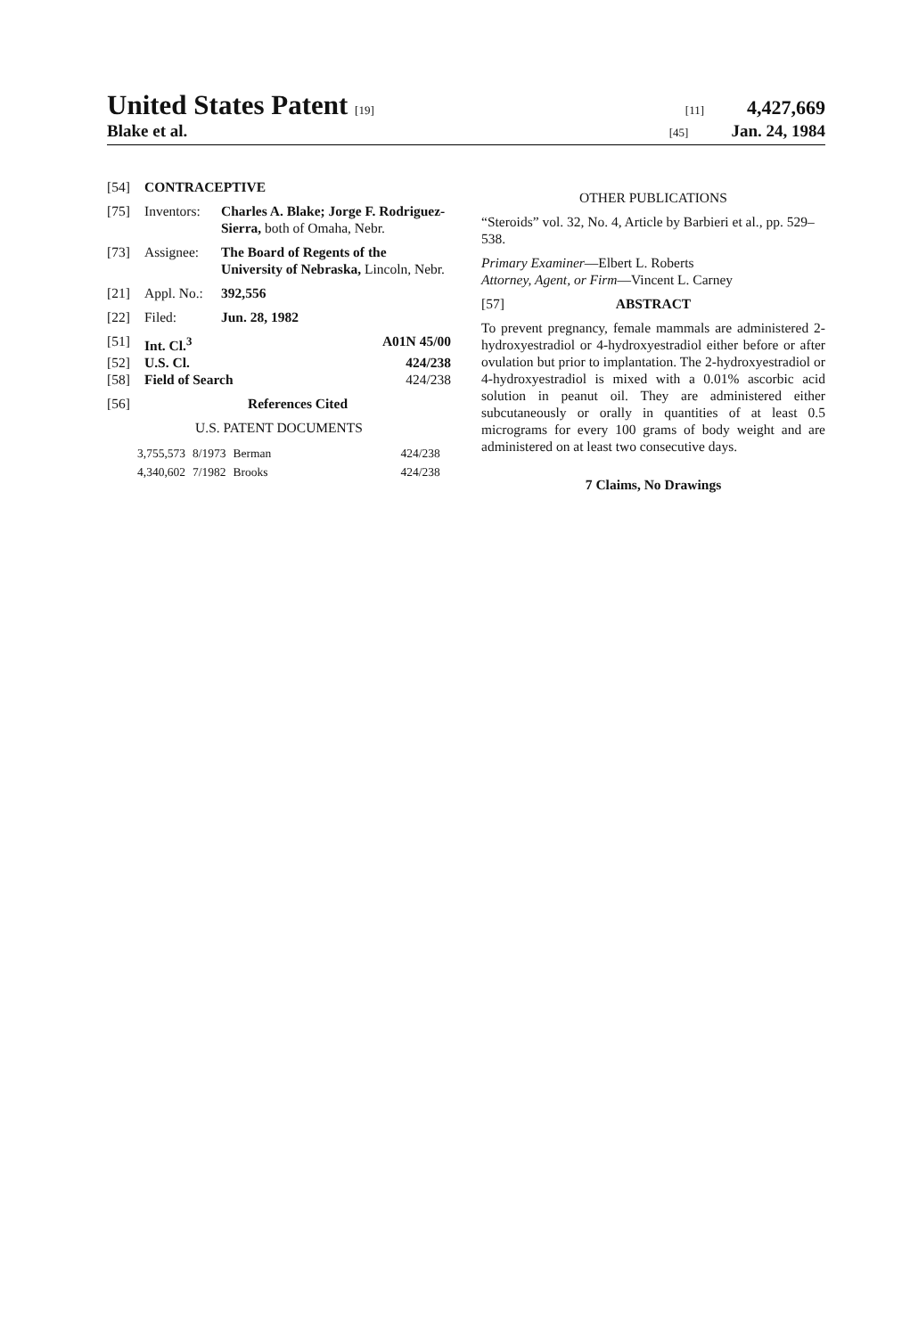United States Patent [19] [11] 4,427,669
Blake et al. [45] Jan. 24, 1984
[54] CONTRACEPTIVE
[75] Inventors: Charles A. Blake; Jorge F. Rodriguez-Sierra, both of Omaha, Nebr.
[73] Assignee: The Board of Regents of the University of Nebraska, Lincoln, Nebr.
[21] Appl. No.: 392,556
[22] Filed: Jun. 28, 1982
[51] Int. Cl.<sup>3</sup> A01N 45/00
[52] U.S. Cl. 424/238
[58] Field of Search 424/238
[56] References Cited
U.S. PATENT DOCUMENTS
| 3,755,573 | 8/1973 | Berman | 424/238 |
| 4,340,602 | 7/1982 | Brooks | 424/238 |
OTHER PUBLICATIONS
“Steroids” vol. 32, No. 4, Article by Barbieri et al., pp. 529–538.
Primary Examiner—Elbert L. Roberts
Attorney, Agent, or Firm—Vincent L. Carney
[57] ABSTRACT
To prevent pregnancy, female mammals are administered 2-hydroxyestradiol or 4-hydroxyestradiol either before or after ovulation but prior to implantation. The 2-hydroxyestradiol or 4-hydroxyestradiol is mixed with a 0.01% ascorbic acid solution in peanut oil. They are administered either subcutaneously or orally in quantities of at least 0.5 micrograms for every 100 grams of body weight and are administered on at least two consecutive days.
7 Claims, No Drawings